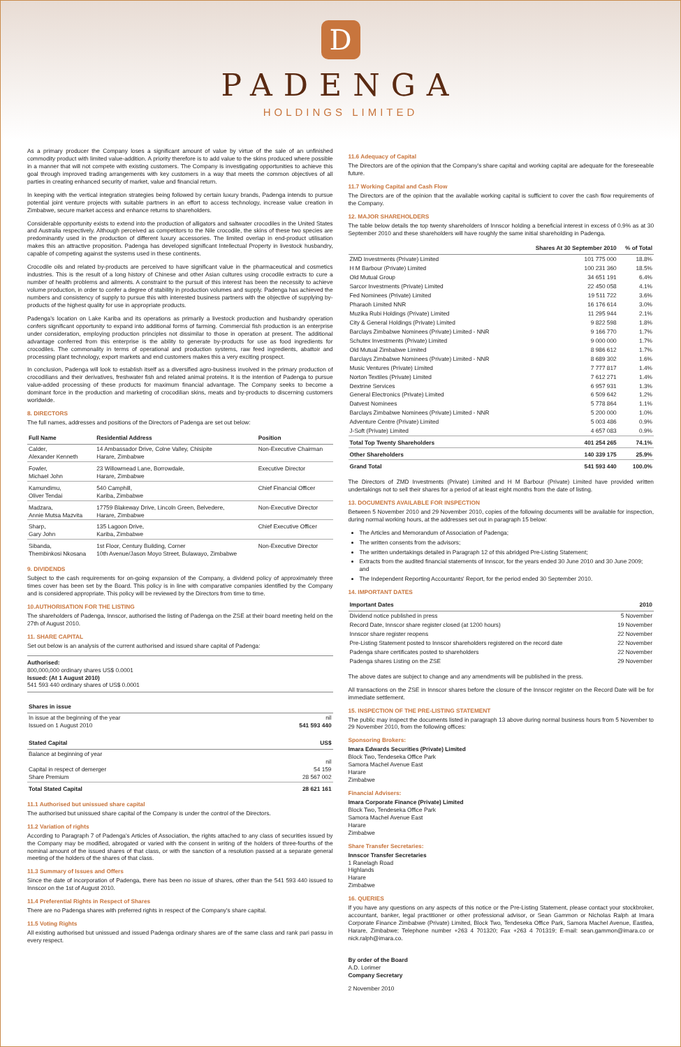D
PADENGA
HOLDINGS LIMITED
As a primary producer the Company loses a significant amount of value by virtue of the sale of an unfinished commodity product with limited value-addition. A priority therefore is to add value to the skins produced where possible in a manner that will not compete with existing customers. The Company is investigating opportunities to achieve this goal through improved trading arrangements with key customers in a way that meets the common objectives of all parties in creating enhanced security of market, value and financial return.
In keeping with the vertical integration strategies being followed by certain luxury brands, Padenga intends to pursue potential joint venture projects with suitable partners in an effort to access technology, increase value creation in Zimbabwe, secure market access and enhance returns to shareholders.
Considerable opportunity exists to extend into the production of alligators and saltwater crocodiles in the United States and Australia respectively. Although perceived as competitors to the Nile crocodile, the skins of these two species are predominantly used in the production of different luxury accessories. The limited overlap in end-product utilisation makes this an attractive proposition. Padenga has developed significant Intellectual Property in livestock husbandry, capable of competing against the systems used in these continents.
Crocodile oils and related by-products are perceived to have significant value in the pharmaceutical and cosmetics industries. This is the result of a long history of Chinese and other Asian cultures using crocodile extracts to cure a number of health problems and ailments. A constraint to the pursuit of this interest has been the necessity to achieve volume production, in order to confer a degree of stability in production volumes and supply. Padenga has achieved the numbers and consistency of supply to pursue this with interested business partners with the objective of supplying by-products of the highest quality for use in appropriate products.
Padenga's location on Lake Kariba and its operations as primarily a livestock production and husbandry operation confers significant opportunity to expand into additional forms of farming. Commercial fish production is an enterprise under consideration, employing production principles not dissimilar to those in operation at present. The additional advantage conferred from this enterprise is the ability to generate by-products for use as food ingredients for crocodiles. The commonality in terms of operational and production systems, raw feed ingredients, abattoir and processing plant technology, export markets and end customers makes this a very exciting prospect.
In conclusion, Padenga will look to establish itself as a diversified agro-business involved in the primary production of crocodilians and their derivatives, freshwater fish and related animal proteins. It is the intention of Padenga to pursue value-added processing of these products for maximum financial advantage. The Company seeks to become a dominant force in the production and marketing of crocodilian skins, meats and by-products to discerning customers worldwide.
8. DIRECTORS
The full names, addresses and positions of the Directors of Padenga are set out below:
| Full Name | Residential Address | Position |
| --- | --- | --- |
| Calder, Alexander Kenneth | 14 Ambassador Drive, Colne Valley, Chisipite Harare, Zimbabwe | Non-Executive Chairman |
| Fowler, Michael John | 23 Willowmead Lane, Borrowdale, Harare, Zimbabwe | Executive Director |
| Kamundimu, Oliver Tendai | 540 Camphill, Kariba, Zimbabwe | Chief Financial Officer |
| Madzara, Annie Mutsa Mazvita | 17759 Blakeway Drive, Lincoln Green, Belvedere, Harare, Zimbabwe | Non-Executive Director |
| Sharp, Gary John | 135 Lagoon Drive, Kariba, Zimbabwe | Chief Executive Officer |
| Sibanda, Thembinkosi Nkosana | 1st Floor, Century Building, Corner 10th Avenue/Jason Moyo Street, Bulawayo, Zimbabwe | Non-Executive Director |
9. DIVIDENDS
Subject to the cash requirements for on-going expansion of the Company, a dividend policy of approximately three times cover has been set by the Board. This policy is in line with comparative companies identified by the Company and is considered appropriate. This policy will be reviewed by the Directors from time to time.
10.AUTHORISATION FOR THE LISTING
The shareholders of Padenga, Innscor, authorised the listing of Padenga on the ZSE at their board meeting held on the 27th of August 2010.
11. SHARE CAPITAL
Set out below is an analysis of the current authorised and issued share capital of Padenga:
Authorised:
800,000,000 ordinary shares US$ 0.0001
Issued: (At 1 August 2010)
541 593 440 ordinary shares of US$ 0.0001
| Shares in issue | |
| --- | --- |
| In issue at the beginning of the year Issued on 1 August 2010 | nil 541 593 440 |
| Stated Capital | US$ |
| --- | --- |
| Balance at beginning of year Capital in respect of demerger Share Premium | nil 54 159 28 567 002 |
| Total Stated Capital | 28 621 161 |
11.1 Authorised but unissued share capital
The authorised but unissued share capital of the Company is under the control of the Directors.
11.2 Variation of rights
According to Paragraph 7 of Padenga's Articles of Association, the rights attached to any class of securities issued by the Company may be modified, abrogated or varied with the consent in writing of the holders of three-fourths of the nominal amount of the issued shares of that class, or with the sanction of a resolution passed at a separate general meeting of the holders of the shares of that class.
11.3 Summary of Issues and Offers
Since the date of incorporation of Padenga, there has been no issue of shares, other than the 541 593 440 issued to Innscor on the 1st of August 2010.
11.4 Preferential Rights in Respect of Shares
There are no Padenga shares with preferred rights in respect of the Company's share capital.
11.5 Voting Rights
All existing authorised but unissued and issued Padenga ordinary shares are of the same class and rank pari passu in every respect.
11.6 Adequacy of Capital
The Directors are of the opinion that the Company's share capital and working capital are adequate for the foreseeable future.
11.7 Working Capital and Cash Flow
The Directors are of the opinion that the available working capital is sufficient to cover the cash flow requirements of the Company.
12. MAJOR SHAREHOLDERS
The table below details the top twenty shareholders of Innscor holding a beneficial interest in excess of 0.9% as at 30 September 2010 and these shareholders will have roughly the same initial shareholding in Padenga.
| | Shares At 30 September 2010 | % of Total |
| --- | --- | --- |
| ZMD Investments (Private) Limited | 101 775 000 | 18.8% |
| H M Barbour (Private) Limited | 100 231 360 | 18.5% |
| Old Mutual Group | 34 651 191 | 6.4% |
| Sarcor Investments (Private) Limited | 22 450 058 | 4.1% |
| Fed Nominees (Private) Limited | 19 511 722 | 3.6% |
| Pharaoh Limited NNR | 16 176 614 | 3.0% |
| Muzika Rubi Holdings (Private) Limited | 11 295 944 | 2.1% |
| City & General Holdings (Private) Limited | 9 822 598 | 1.8% |
| Barclays Zimbabwe Nominees (Private) Limited - NNR | 9 166 770 | 1.7% |
| Schutex Investments (Private) Limited | 9 000 000 | 1.7% |
| Old Mutual Zimbabwe Limited | 8 986 612 | 1.7% |
| Barclays Zimbabwe Nominees (Private) Limited - NNR | 8 689 302 | 1.6% |
| Music Ventures (Private) Limited | 7 777 817 | 1.4% |
| Norton Textiles (Private) Limited | 7 612 271 | 1.4% |
| Dextrine Services | 6 957 931 | 1.3% |
| General Electronics (Private) Limited | 6 509 642 | 1.2% |
| Datvest Nominees | 5 778 864 | 1.1% |
| Barclays Zimbabwe Nominees (Private) Limited - NNR | 5 200 000 | 1.0% |
| Adventure Centre (Private) Limited | 5 003 486 | 0.9% |
| J-Soft (Private) Limited | 4 657 083 | 0.9% |
| Total Top Twenty Shareholders | 401 254 265 | 74.1% |
| Other Shareholders | 140 339 175 | 25.9% |
| Grand Total | 541 593 440 | 100.0% |
The Directors of ZMD Investments (Private) Limited and H M Barbour (Private) Limited have provided written undertakings not to sell their shares for a period of at least eight months from the date of listing.
13. DOCUMENTS AVAILABLE FOR INSPECTION
Between 5 November 2010 and 29 November 2010, copies of the following documents will be available for inspection, during normal working hours, at the addresses set out in paragraph 15 below:
The Articles and Memorandum of Association of Padenga;
The written consents from the advisors;
The written undertakings detailed in Paragraph 12 of this abridged Pre-Listing Statement;
Extracts from the audited financial statements of Innscor, for the years ended 30 June 2010 and 30 June 2009; and
The Independent Reporting Accountants' Report, for the period ended 30 September 2010.
14. IMPORTANT DATES
| Important Dates | 2010 |
| --- | --- |
| Dividend notice published in press | 5 November |
| Record Date, Innscor share register closed (at 1200 hours) | 19 November |
| Innscor share register reopens | 22 November |
| Pre-Listing Statement posted to Innscor shareholders registered on the record date | 22 November |
| Padenga share certificates posted to shareholders | 22 November |
| Padenga shares Listing on the ZSE | 29 November |
The above dates are subject to change and any amendments will be published in the press.
All transactions on the ZSE in Innscor shares before the closure of the Innscor register on the Record Date will be for immediate settlement.
15. INSPECTION OF THE PRE-LISTING STATEMENT
The public may inspect the documents listed in paragraph 13 above during normal business hours from 5 November to 29 November 2010, from the following offices:
Sponsoring Brokers:
Imara Edwards Securities (Private) Limited
Block Two, Tendeseka Office Park
Samora Machel Avenue East
Harare
Zimbabwe
Financial Advisers:
Imara Corporate Finance (Private) Limited
Block Two, Tendeseka Office Park
Samora Machel Avenue East
Harare
Zimbabwe
Share Transfer Secretaries:
Innscor Transfer Secretaries
1 Ranelagh Road
Highlands
Harare
Zimbabwe
16. QUERIES
If you have any questions on any aspects of this notice or the Pre-Listing Statement, please contact your stockbroker, accountant, banker, legal practitioner or other professional advisor, or Sean Gammon or Nicholas Ralph at Imara Corporate Finance Zimbabwe (Private) Limited, Block Two, Tendeseka Office Park, Samora Machel Avenue, Eastlea, Harare, Zimbabwe; Telephone number +263 4 701320; Fax +263 4 701319; E-mail: sean.gammon@imara.co or nick.ralph@imara.co.
By order of the Board
A.D. Lorimer
Company Secretary
2 November 2010